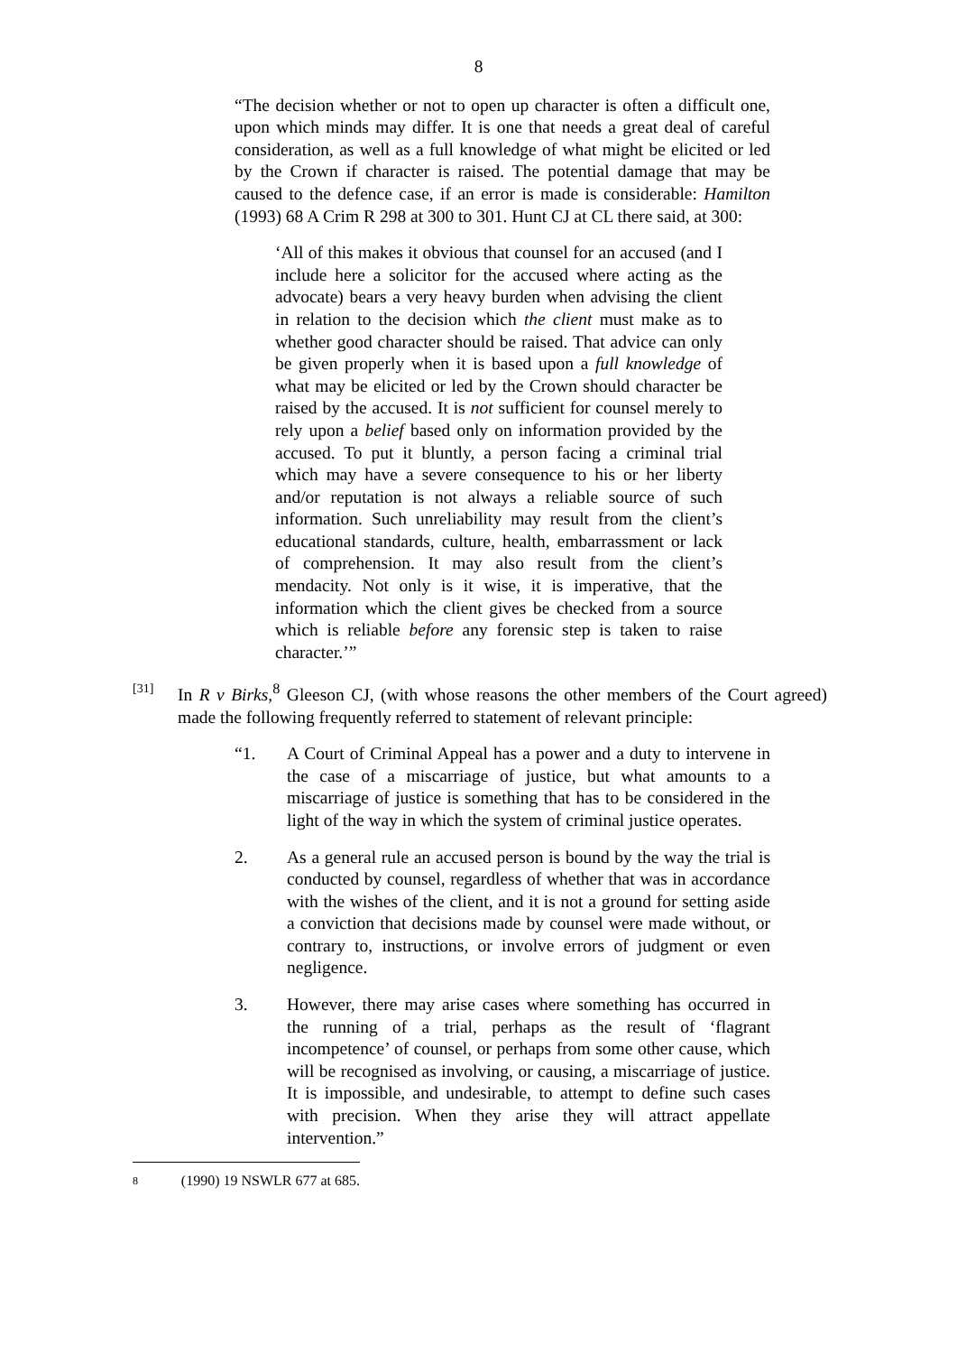8
“The decision whether or not to open up character is often a difficult one, upon which minds may differ. It is one that needs a great deal of careful consideration, as well as a full knowledge of what might be elicited or led by the Crown if character is raised. The potential damage that may be caused to the defence case, if an error is made is considerable: Hamilton (1993) 68 A Crim R 298 at 300 to 301. Hunt CJ at CL there said, at 300:
‘All of this makes it obvious that counsel for an accused (and I include here a solicitor for the accused where acting as the advocate) bears a very heavy burden when advising the client in relation to the decision which the client must make as to whether good character should be raised. That advice can only be given properly when it is based upon a full knowledge of what may be elicited or led by the Crown should character be raised by the accused. It is not sufficient for counsel merely to rely upon a belief based only on information provided by the accused. To put it bluntly, a person facing a criminal trial which may have a severe consequence to his or her liberty and/or reputation is not always a reliable source of such information. Such unreliability may result from the client’s educational standards, culture, health, embarrassment or lack of comprehension. It may also result from the client’s mendacity. Not only is it wise, it is imperative, that the information which the client gives be checked from a source which is reliable before any forensic step is taken to raise character.’”
[31]
In R v Birks,<sup>8</sup> Gleeson CJ, (with whose reasons the other members of the Court agreed) made the following frequently referred to statement of relevant principle:
“1. A Court of Criminal Appeal has a power and a duty to intervene in the case of a miscarriage of justice, but what amounts to a miscarriage of justice is something that has to be considered in the light of the way in which the system of criminal justice operates.
2. As a general rule an accused person is bound by the way the trial is conducted by counsel, regardless of whether that was in accordance with the wishes of the client, and it is not a ground for setting aside a conviction that decisions made by counsel were made without, or contrary to, instructions, or involve errors of judgment or even negligence.
3. However, there may arise cases where something has occurred in the running of a trial, perhaps as the result of ‘flagrant incompetence’ of counsel, or perhaps from some other cause, which will be recognised as involving, or causing, a miscarriage of justice. It is impossible, and undesirable, to attempt to define such cases with precision. When they arise they will attract appellate intervention.”
8
(1990) 19 NSWLR 677 at 685.